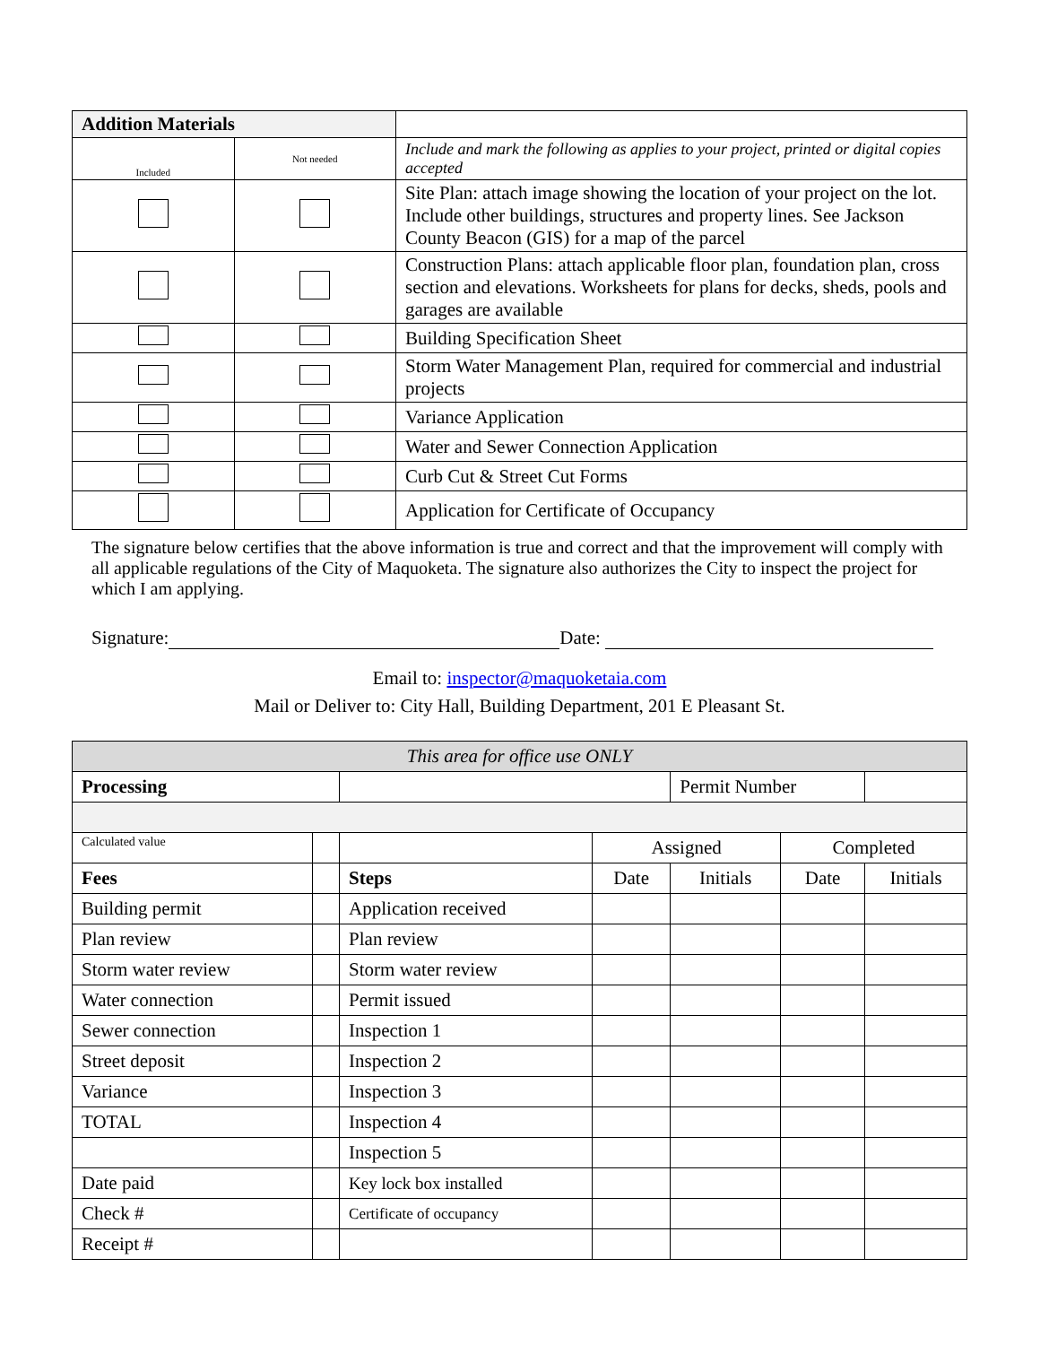| Addition Materials | | |
| Included | Not needed | Include and mark the following as applies to your project, printed or digital copies accepted |
| | | Site Plan: attach image showing the location of your project on the lot. Include other buildings, structures and property lines. See Jackson County Beacon (GIS) for a map of the parcel |
| | | Construction Plans: attach applicable floor plan, foundation plan, cross section and elevations. Worksheets for plans for decks, sheds, pools and garages are available |
| | | Building Specification Sheet |
| | | Storm Water Management Plan, required for commercial and industrial projects |
| | | Variance Application |
| | | Water and Sewer Connection Application |
| | | Curb Cut & Street Cut Forms |
| | | Application for Certificate of Occupancy |
The signature below certifies that the above information is true and correct and that the improvement will comply with all applicable regulations of the City of Maquoketa. The signature also authorizes the City to inspect the project for which I am applying.
Signature: Date:
Email to: inspector@maquoketaia.com
Mail or Deliver to: City Hall, Building Department, 201 E Pleasant St.
| This area for office use ONLY | | | | | | |
| Processing | | | | Permit Number | | |
| Calculated value | | | Assigned | | Completed | |
| Fees | | Steps | Date | Initials | Date | Initials |
| Building permit | | Application received | | | | |
| Plan review | | Plan review | | | | |
| Storm water review | | Storm water review | | | | |
| Water connection | | Permit issued | | | | |
| Sewer connection | | Inspection 1 | | | | |
| Street deposit | | Inspection 2 | | | | |
| Variance | | Inspection 3 | | | | |
| TOTAL | | Inspection 4 | | | | |
| | | Inspection 5 | | | | |
| Date paid | | Key lock box installed | | | | |
| Check # | | Certificate of occupancy | | | | |
| Receipt # | | | | | | |